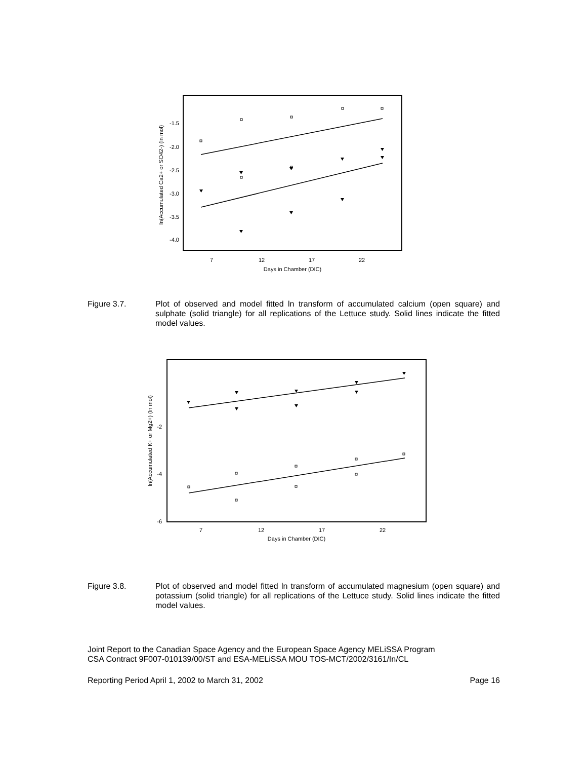-1.5
-2.0
-2.5
-3.0
-3.5
-4.0
7
12
17
22
Days in Chamber (DIC)
ln(Accumulated Ca2+ or SO42-) (ln mol)
Figure 3.7. Plot of observed and model fitted ln transform of accumulated calcium (open square) and sulphate (solid triangle) for all replications of the Lettuce study. Solid lines indicate the fitted model values.
-2
-4
-6
7
12
17
22
Days in Chamber (DIC)
ln(Accumulated K+ or Mg2+) (ln mol)
Figure 3.8. Plot of observed and model fitted ln transform of accumulated magnesium (open square) and potassium (solid triangle) for all replications of the Lettuce study. Solid lines indicate the fitted model values.
Joint Report to the Canadian Space Agency and the European Space Agency MELiSSA Program
CSA Contract 9F007-010139/00/ST and ESA-MELiSSA MOU TOS-MCT/2002/3161/In/CL
Reporting Period April 1, 2002 to March 31, 2002 Page 16